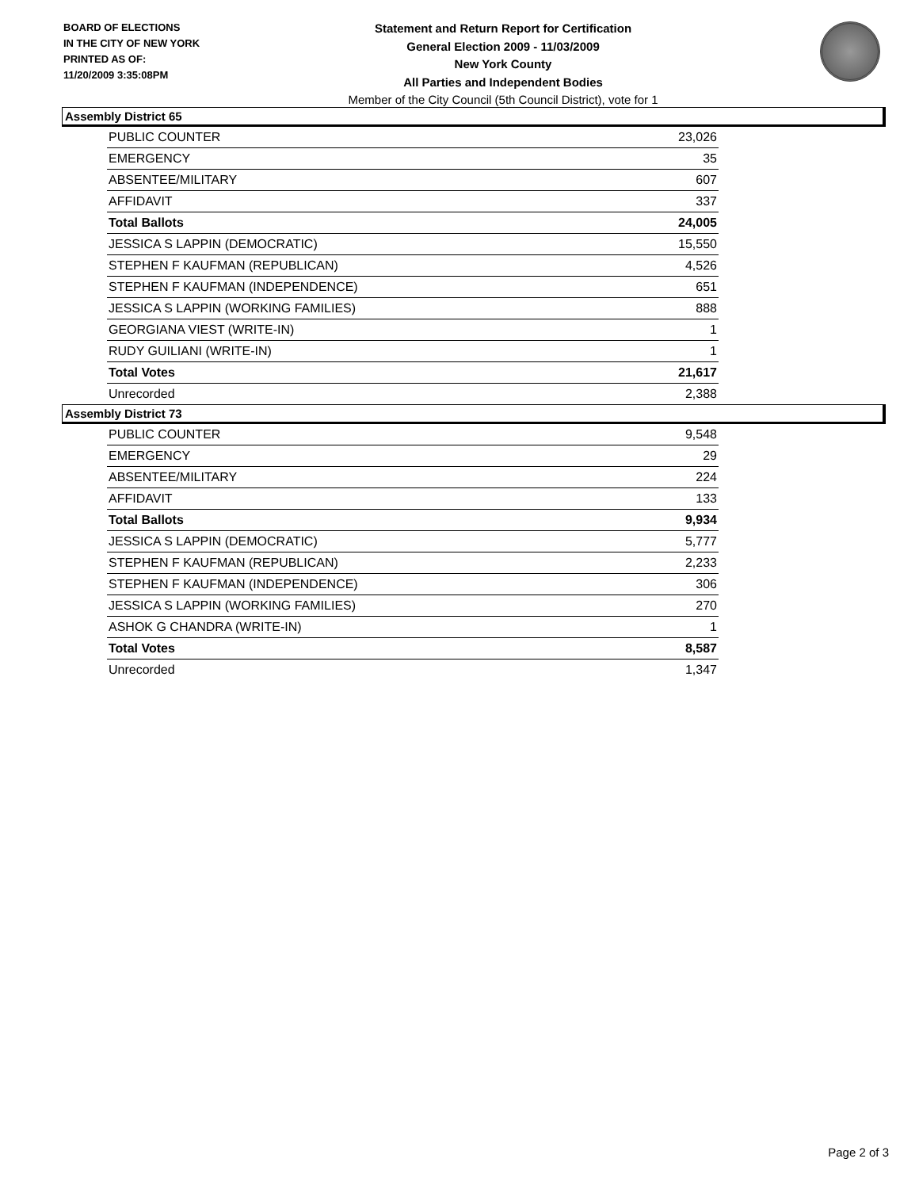BOARD OF ELECTIONS
IN THE CITY OF NEW YORK
PRINTED AS OF:
11/20/2009 3:35:08PM
Statement and Return Report for Certification
General Election 2009 - 11/03/2009
New York County
All Parties and Independent Bodies
Member of the City Council (5th Council District), vote for 1
Assembly District 65
| PUBLIC COUNTER | 23,026 |
| EMERGENCY | 35 |
| ABSENTEE/MILITARY | 607 |
| AFFIDAVIT | 337 |
| Total Ballots | 24,005 |
| JESSICA S LAPPIN (DEMOCRATIC) | 15,550 |
| STEPHEN F KAUFMAN (REPUBLICAN) | 4,526 |
| STEPHEN F KAUFMAN (INDEPENDENCE) | 651 |
| JESSICA S LAPPIN (WORKING FAMILIES) | 888 |
| GEORGIANA VIEST (WRITE-IN) | 1 |
| RUDY GUILIANI (WRITE-IN) | 1 |
| Total Votes | 21,617 |
| Unrecorded | 2,388 |
Assembly District 73
| PUBLIC COUNTER | 9,548 |
| EMERGENCY | 29 |
| ABSENTEE/MILITARY | 224 |
| AFFIDAVIT | 133 |
| Total Ballots | 9,934 |
| JESSICA S LAPPIN (DEMOCRATIC) | 5,777 |
| STEPHEN F KAUFMAN (REPUBLICAN) | 2,233 |
| STEPHEN F KAUFMAN (INDEPENDENCE) | 306 |
| JESSICA S LAPPIN (WORKING FAMILIES) | 270 |
| ASHOK G CHANDRA (WRITE-IN) | 1 |
| Total Votes | 8,587 |
| Unrecorded | 1,347 |
Page 2 of 3